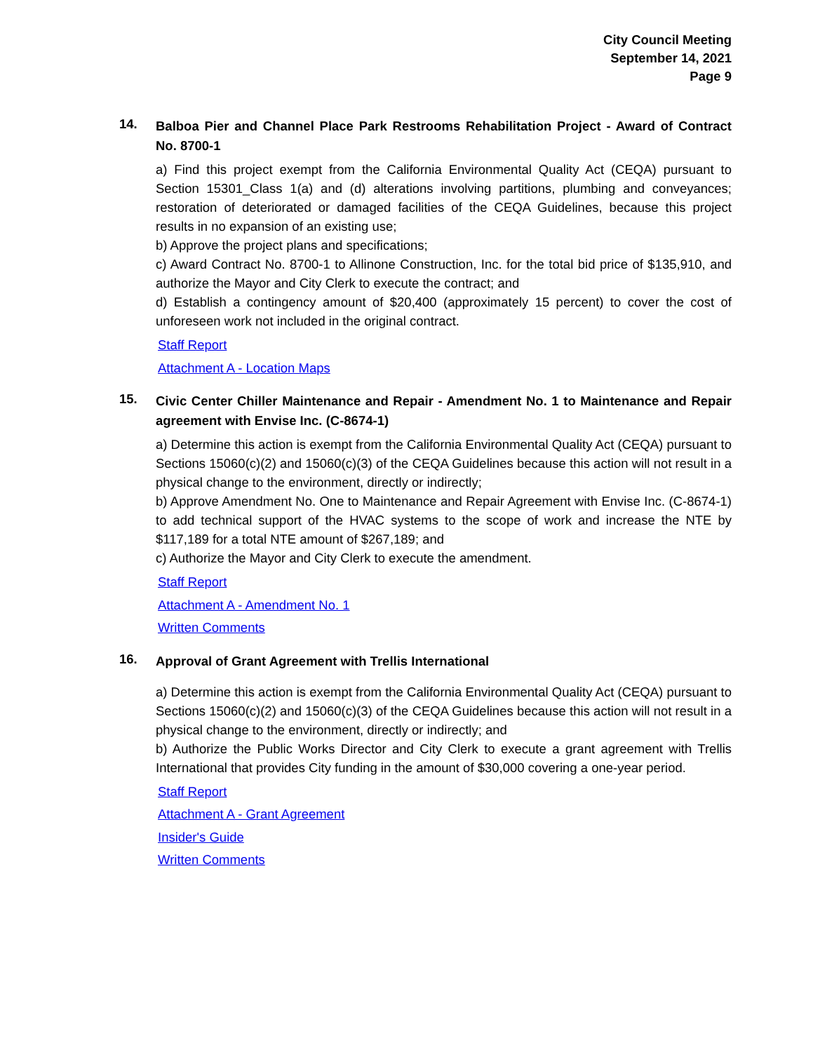City Council Meeting
September 14, 2021
Page 9
14.
Balboa Pier and Channel Place Park Restrooms Rehabilitation Project - Award of Contract No. 8700-1
a) Find this project exempt from the California Environmental Quality Act (CEQA) pursuant to Section 15301_Class 1(a) and (d) alterations involving partitions, plumbing and conveyances; restoration of deteriorated or damaged facilities of the CEQA Guidelines, because this project results in no expansion of an existing use;
b) Approve the project plans and specifications;
c) Award Contract No. 8700-1 to Allinone Construction, Inc. for the total bid price of $135,910, and authorize the Mayor and City Clerk to execute the contract; and
d) Establish a contingency amount of $20,400 (approximately 15 percent) to cover the cost of unforeseen work not included in the original contract.
Staff Report
Attachment A - Location Maps
15.
Civic Center Chiller Maintenance and Repair - Amendment No. 1 to Maintenance and Repair agreement with Envise Inc. (C-8674-1)
a) Determine this action is exempt from the California Environmental Quality Act (CEQA) pursuant to Sections 15060(c)(2) and 15060(c)(3) of the CEQA Guidelines because this action will not result in a physical change to the environment, directly or indirectly;
b) Approve Amendment No. One to Maintenance and Repair Agreement with Envise Inc. (C-8674-1) to add technical support of the HVAC systems to the scope of work and increase the NTE by $117,189 for a total NTE amount of $267,189; and
c) Authorize the Mayor and City Clerk to execute the amendment.
Staff Report
Attachment A - Amendment No. 1
Written Comments
16.
Approval of Grant Agreement with Trellis International
a) Determine this action is exempt from the California Environmental Quality Act (CEQA) pursuant to Sections 15060(c)(2) and 15060(c)(3) of the CEQA Guidelines because this action will not result in a physical change to the environment, directly or indirectly; and
b) Authorize the Public Works Director and City Clerk to execute a grant agreement with Trellis International that provides City funding in the amount of $30,000 covering a one-year period.
Staff Report
Attachment A - Grant Agreement
Insider's Guide
Written Comments